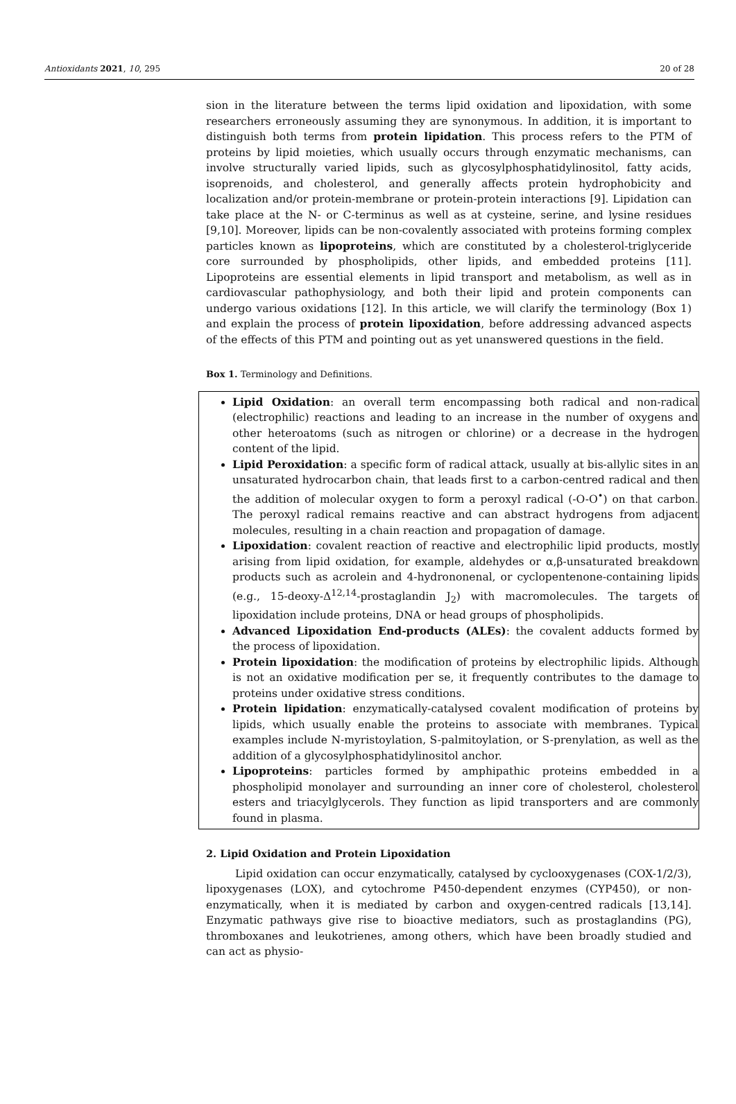Antioxidants 2021, 10, 295 20 of 28
sion in the literature between the terms lipid oxidation and lipoxidation, with some researchers erroneously assuming they are synonymous. In addition, it is important to distinguish both terms from protein lipidation. This process refers to the PTM of proteins by lipid moieties, which usually occurs through enzymatic mechanisms, can involve structurally varied lipids, such as glycosylphosphatidylinositol, fatty acids, isoprenoids, and cholesterol, and generally affects protein hydrophobicity and localization and/or protein-membrane or protein-protein interactions [9]. Lipidation can take place at the N- or C-terminus as well as at cysteine, serine, and lysine residues [9,10]. Moreover, lipids can be non-covalently associated with proteins forming complex particles known as lipoproteins, which are constituted by a cholesterol-triglyceride core surrounded by phospholipids, other lipids, and embedded proteins [11]. Lipoproteins are essential elements in lipid transport and metabolism, as well as in cardiovascular pathophysiology, and both their lipid and protein components can undergo various oxidations [12]. In this article, we will clarify the terminology (Box 1) and explain the process of protein lipoxidation, before addressing advanced aspects of the effects of this PTM and pointing out as yet unanswered questions in the field.
Box 1. Terminology and Definitions.
Lipid Oxidation: an overall term encompassing both radical and non-radical (electrophilic) reactions and leading to an increase in the number of oxygens and other heteroatoms (such as nitrogen or chlorine) or a decrease in the hydrogen content of the lipid.
Lipid Peroxidation: a specific form of radical attack, usually at bis-allylic sites in an unsaturated hydrocarbon chain, that leads first to a carbon-centred radical and then the addition of molecular oxygen to form a peroxyl radical (-O-O<sup>•</sup>) on that carbon. The peroxyl radical remains reactive and can abstract hydrogens from adjacent molecules, resulting in a chain reaction and propagation of damage.
Lipoxidation: covalent reaction of reactive and electrophilic lipid products, mostly arising from lipid oxidation, for example, aldehydes or α,β-unsaturated breakdown products such as acrolein and 4-hydrononenal, or cyclopentenone-containing lipids (e.g., 15-deoxy-Δ<sup>12,14</sup>-prostaglandin J<sub>2</sub>) with macromolecules. The targets of lipoxidation include proteins, DNA or head groups of phospholipids.
Advanced Lipoxidation End-products (ALEs): the covalent adducts formed by the process of lipoxidation.
Protein lipoxidation: the modification of proteins by electrophilic lipids. Although is not an oxidative modification per se, it frequently contributes to the damage to proteins under oxidative stress conditions.
Protein lipidation: enzymatically-catalysed covalent modification of proteins by lipids, which usually enable the proteins to associate with membranes. Typical examples include N-myristoylation, S-palmitoylation, or S-prenylation, as well as the addition of a glycosylphosphatidylinositol anchor.
Lipoproteins: particles formed by amphipathic proteins embedded in a phospholipid monolayer and surrounding an inner core of cholesterol, cholesterol esters and triacylglycerols. They function as lipid transporters and are commonly found in plasma.
2. Lipid Oxidation and Protein Lipoxidation
Lipid oxidation can occur enzymatically, catalysed by cyclooxygenases (COX-1/2/3), lipoxygenases (LOX), and cytochrome P450-dependent enzymes (CYP450), or non-enzymatically, when it is mediated by carbon and oxygen-centred radicals [13,14]. Enzymatic pathways give rise to bioactive mediators, such as prostaglandins (PG), thromboxanes and leukotrienes, among others, which have been broadly studied and can act as physio-